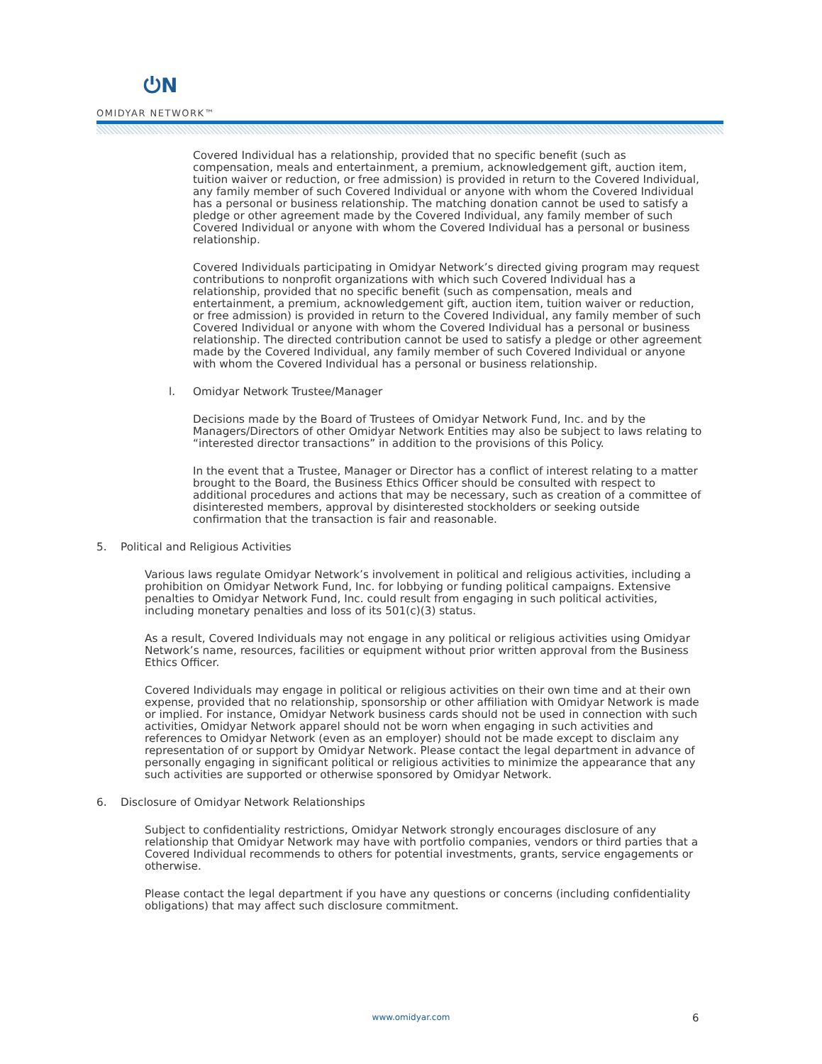⏻N
OMIDYAR NETWORK™
Covered Individual has a relationship, provided that no specific benefit (such as compensation, meals and entertainment, a premium, acknowledgement gift, auction item, tuition waiver or reduction, or free admission) is provided in return to the Covered Individual, any family member of such Covered Individual or anyone with whom the Covered Individual has a personal or business relationship. The matching donation cannot be used to satisfy a pledge or other agreement made by the Covered Individual, any family member of such Covered Individual or anyone with whom the Covered Individual has a personal or business relationship.
Covered Individuals participating in Omidyar Network’s directed giving program may request contributions to nonprofit organizations with which such Covered Individual has a relationship, provided that no specific benefit (such as compensation, meals and entertainment, a premium, acknowledgement gift, auction item, tuition waiver or reduction, or free admission) is provided in return to the Covered Individual, any family member of such Covered Individual or anyone with whom the Covered Individual has a personal or business relationship. The directed contribution cannot be used to satisfy a pledge or other agreement made by the Covered Individual, any family member of such Covered Individual or anyone with whom the Covered Individual has a personal or business relationship.
l. Omidyar Network Trustee/Manager
Decisions made by the Board of Trustees of Omidyar Network Fund, Inc. and by the Managers/Directors of other Omidyar Network Entities may also be subject to laws relating to “interested director transactions” in addition to the provisions of this Policy.
In the event that a Trustee, Manager or Director has a conflict of interest relating to a matter brought to the Board, the Business Ethics Officer should be consulted with respect to additional procedures and actions that may be necessary, such as creation of a committee of disinterested members, approval by disinterested stockholders or seeking outside confirmation that the transaction is fair and reasonable.
5. Political and Religious Activities
Various laws regulate Omidyar Network’s involvement in political and religious activities, including a prohibition on Omidyar Network Fund, Inc. for lobbying or funding political campaigns. Extensive penalties to Omidyar Network Fund, Inc. could result from engaging in such political activities, including monetary penalties and loss of its 501(c)(3) status.
As a result, Covered Individuals may not engage in any political or religious activities using Omidyar Network’s name, resources, facilities or equipment without prior written approval from the Business Ethics Officer.
Covered Individuals may engage in political or religious activities on their own time and at their own expense, provided that no relationship, sponsorship or other affiliation with Omidyar Network is made or implied. For instance, Omidyar Network business cards should not be used in connection with such activities, Omidyar Network apparel should not be worn when engaging in such activities and references to Omidyar Network (even as an employer) should not be made except to disclaim any representation of or support by Omidyar Network. Please contact the legal department in advance of personally engaging in significant political or religious activities to minimize the appearance that any such activities are supported or otherwise sponsored by Omidyar Network.
6. Disclosure of Omidyar Network Relationships
Subject to confidentiality restrictions, Omidyar Network strongly encourages disclosure of any relationship that Omidyar Network may have with portfolio companies, vendors or third parties that a Covered Individual recommends to others for potential investments, grants, service engagements or otherwise.
Please contact the legal department if you have any questions or concerns (including confidentiality obligations) that may affect such disclosure commitment.
www.omidyar.com 6